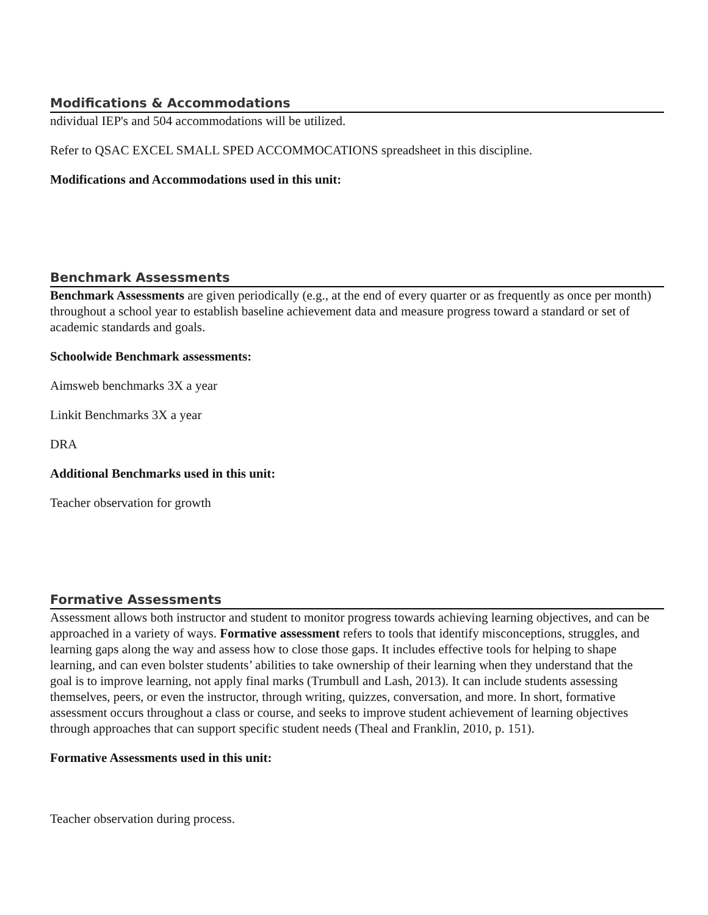Modifications & Accommodations
ndividual IEP's and 504 accommodations will be utilized.
Refer to QSAC EXCEL SMALL SPED ACCOMMOCATIONS spreadsheet in this discipline.
Modifications and Accommodations used in this unit:
Benchmark Assessments
Benchmark Assessments are given periodically (e.g., at the end of every quarter or as frequently as once per month) throughout a school year to establish baseline achievement data and measure progress toward a standard or set of academic standards and goals.
Schoolwide Benchmark assessments:
Aimsweb benchmarks 3X a year
Linkit Benchmarks 3X a year
DRA
Additional Benchmarks used in this unit:
Teacher observation for growth
Formative Assessments
Assessment allows both instructor and student to monitor progress towards achieving learning objectives, and can be approached in a variety of ways. Formative assessment refers to tools that identify misconceptions, struggles, and learning gaps along the way and assess how to close those gaps. It includes effective tools for helping to shape learning, and can even bolster students’ abilities to take ownership of their learning when they understand that the goal is to improve learning, not apply final marks (Trumbull and Lash, 2013). It can include students assessing themselves, peers, or even the instructor, through writing, quizzes, conversation, and more. In short, formative assessment occurs throughout a class or course, and seeks to improve student achievement of learning objectives through approaches that can support specific student needs (Theal and Franklin, 2010, p. 151).
Formative Assessments used in this unit:
Teacher observation during process.